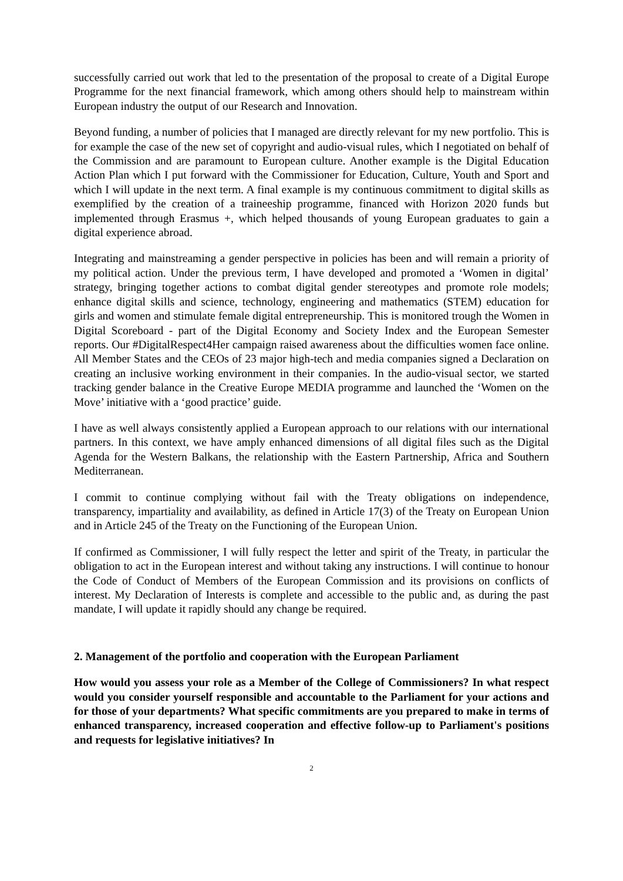successfully carried out work that led to the presentation of the proposal to create of a Digital Europe Programme for the next financial framework, which among others should help to mainstream within European industry the output of our Research and Innovation.
Beyond funding, a number of policies that I managed are directly relevant for my new portfolio. This is for example the case of the new set of copyright and audio-visual rules, which I negotiated on behalf of the Commission and are paramount to European culture. Another example is the Digital Education Action Plan which I put forward with the Commissioner for Education, Culture, Youth and Sport and which I will update in the next term. A final example is my continuous commitment to digital skills as exemplified by the creation of a traineeship programme, financed with Horizon 2020 funds but implemented through Erasmus +, which helped thousands of young European graduates to gain a digital experience abroad.
Integrating and mainstreaming a gender perspective in policies has been and will remain a priority of my political action. Under the previous term, I have developed and promoted a ‘Women in digital’ strategy, bringing together actions to combat digital gender stereotypes and promote role models; enhance digital skills and science, technology, engineering and mathematics (STEM) education for girls and women and stimulate female digital entrepreneurship. This is monitored trough the Women in Digital Scoreboard - part of the Digital Economy and Society Index and the European Semester reports. Our #DigitalRespect4Her campaign raised awareness about the difficulties women face online. All Member States and the CEOs of 23 major high-tech and media companies signed a Declaration on creating an inclusive working environment in their companies. In the audio-visual sector, we started tracking gender balance in the Creative Europe MEDIA programme and launched the ‘Women on the Move’ initiative with a ‘good practice’ guide.
I have as well always consistently applied a European approach to our relations with our international partners. In this context, we have amply enhanced dimensions of all digital files such as the Digital Agenda for the Western Balkans, the relationship with the Eastern Partnership, Africa and Southern Mediterranean.
I commit to continue complying without fail with the Treaty obligations on independence, transparency, impartiality and availability, as defined in Article 17(3) of the Treaty on European Union and in Article 245 of the Treaty on the Functioning of the European Union.
If confirmed as Commissioner, I will fully respect the letter and spirit of the Treaty, in particular the obligation to act in the European interest and without taking any instructions. I will continue to honour the Code of Conduct of Members of the European Commission and its provisions on conflicts of interest. My Declaration of Interests is complete and accessible to the public and, as during the past mandate, I will update it rapidly should any change be required.
2. Management of the portfolio and cooperation with the European Parliament
How would you assess your role as a Member of the College of Commissioners? In what respect would you consider yourself responsible and accountable to the Parliament for your actions and for those of your departments? What specific commitments are you prepared to make in terms of enhanced transparency, increased cooperation and effective follow-up to Parliament's positions and requests for legislative initiatives? In
2